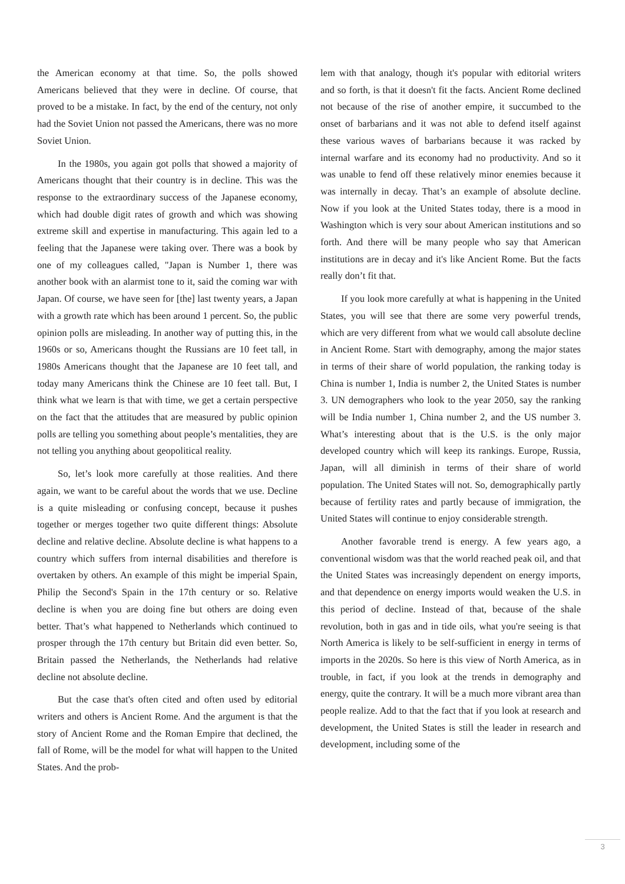the American economy at that time. So, the polls showed Americans believed that they were in decline. Of course, that proved to be a mistake. In fact, by the end of the century, not only had the Soviet Union not passed the Americans, there was no more Soviet Union.
In the 1980s, you again got polls that showed a majority of Americans thought that their country is in decline. This was the response to the extraordinary success of the Japanese economy, which had double digit rates of growth and which was showing extreme skill and expertise in manufacturing. This again led to a feeling that the Japanese were taking over. There was a book by one of my colleagues called, "Japan is Number 1, there was another book with an alarmist tone to it, said the coming war with Japan. Of course, we have seen for [the] last twenty years, a Japan with a growth rate which has been around 1 percent. So, the public opinion polls are misleading. In another way of putting this, in the 1960s or so, Americans thought the Russians are 10 feet tall, in 1980s Americans thought that the Japanese are 10 feet tall, and today many Americans think the Chinese are 10 feet tall. But, I think what we learn is that with time, we get a certain perspective on the fact that the attitudes that are measured by public opinion polls are telling you something about people’s mentalities, they are not telling you anything about geopolitical reality.
So, let’s look more carefully at those realities. And there again, we want to be careful about the words that we use. Decline is a quite misleading or confusing concept, because it pushes together or merges together two quite different things: Absolute decline and relative decline. Absolute decline is what happens to a country which suffers from internal disabilities and therefore is overtaken by others. An example of this might be imperial Spain, Philip the Second's Spain in the 17th century or so. Relative decline is when you are doing fine but others are doing even better. That’s what happened to Netherlands which continued to prosper through the 17th century but Britain did even better. So, Britain passed the Netherlands, the Netherlands had relative decline not absolute decline.
But the case that's often cited and often used by editorial writers and others is Ancient Rome. And the argument is that the story of Ancient Rome and the Roman Empire that declined, the fall of Rome, will be the model for what will happen to the United States. And the prob-
lem with that analogy, though it's popular with editorial writers and so forth, is that it doesn't fit the facts. Ancient Rome declined not because of the rise of another empire, it succumbed to the onset of barbarians and it was not able to defend itself against these various waves of barbarians because it was racked by internal warfare and its economy had no productivity. And so it was unable to fend off these relatively minor enemies because it was internally in decay. That’s an example of absolute decline. Now if you look at the United States today, there is a mood in Washington which is very sour about American institutions and so forth. And there will be many people who say that American institutions are in decay and it's like Ancient Rome. But the facts really don’t fit that.
If you look more carefully at what is happening in the United States, you will see that there are some very powerful trends, which are very different from what we would call absolute decline in Ancient Rome. Start with demography, among the major states in terms of their share of world population, the ranking today is China is number 1, India is number 2, the United States is number 3. UN demographers who look to the year 2050, say the ranking will be India number 1, China number 2, and the US number 3. What’s interesting about that is the U.S. is the only major developed country which will keep its rankings. Europe, Russia, Japan, will all diminish in terms of their share of world population. The United States will not. So, demographically partly because of fertility rates and partly because of immigration, the United States will continue to enjoy considerable strength.
Another favorable trend is energy. A few years ago, a conventional wisdom was that the world reached peak oil, and that the United States was increasingly dependent on energy imports, and that dependence on energy imports would weaken the U.S. in this period of decline. Instead of that, because of the shale revolution, both in gas and in tide oils, what you're seeing is that North America is likely to be self-sufficient in energy in terms of imports in the 2020s. So here is this view of North America, as in trouble, in fact, if you look at the trends in demography and energy, quite the contrary. It will be a much more vibrant area than people realize. Add to that the fact that if you look at research and development, the United States is still the leader in research and development, including some of the
3